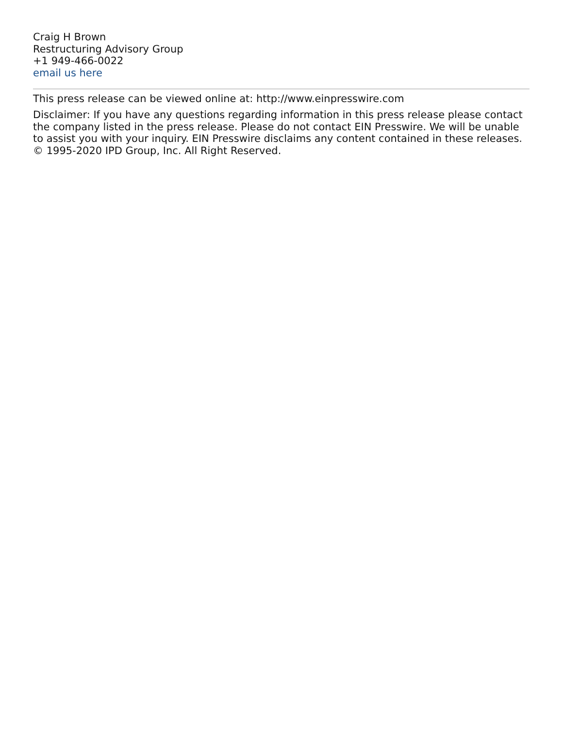Craig H Brown
Restructuring Advisory Group
+1 949-466-0022
email us here
This press release can be viewed online at: http://www.einpresswire.com
Disclaimer: If you have any questions regarding information in this press release please contact the company listed in the press release. Please do not contact EIN Presswire. We will be unable to assist you with your inquiry. EIN Presswire disclaims any content contained in these releases.
© 1995-2020 IPD Group, Inc. All Right Reserved.